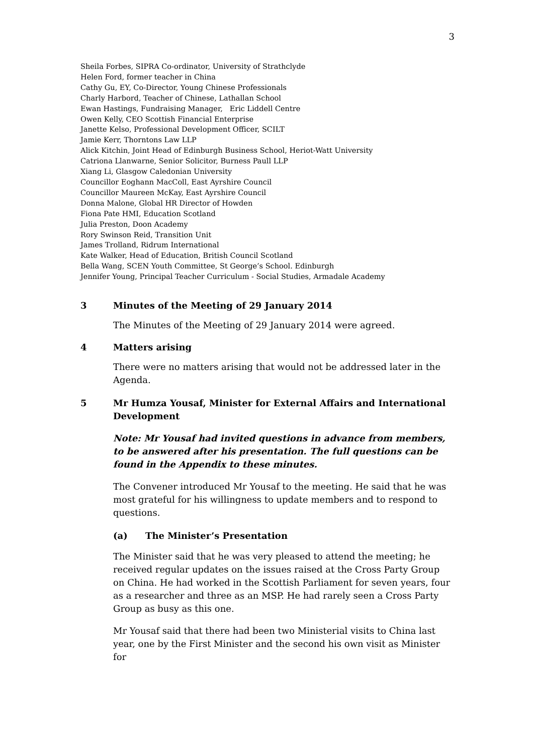3
Sheila Forbes, SIPRA Co-ordinator, University of Strathclyde
Helen Ford, former teacher in China
Cathy Gu, EY, Co-Director, Young Chinese Professionals
Charly Harbord, Teacher of Chinese, Lathallan School
Ewan Hastings, Fundraising Manager, Eric Liddell Centre
Owen Kelly, CEO Scottish Financial Enterprise
Janette Kelso, Professional Development Officer, SCILT
Jamie Kerr, Thorntons Law LLP
Alick Kitchin, Joint Head of Edinburgh Business School, Heriot-Watt University
Catriona Llanwarne, Senior Solicitor, Burness Paull LLP
Xiang Li, Glasgow Caledonian University
Councillor Eoghann MacColl, East Ayrshire Council
Councillor Maureen McKay, East Ayrshire Council
Donna Malone, Global HR Director of Howden
Fiona Pate HMI, Education Scotland
Julia Preston, Doon Academy
Rory Swinson Reid, Transition Unit
James Trolland, Ridrum International
Kate Walker, Head of Education, British Council Scotland
Bella Wang, SCEN Youth Committee, St George’s School. Edinburgh
Jennifer Young, Principal Teacher Curriculum - Social Studies, Armadale Academy
3 Minutes of the Meeting of 29 January 2014
The Minutes of the Meeting of 29 January 2014 were agreed.
4 Matters arising
There were no matters arising that would not be addressed later in the Agenda.
5 Mr Humza Yousaf, Minister for External Affairs and International Development
Note: Mr Yousaf had invited questions in advance from members, to be answered after his presentation. The full questions can be found in the Appendix to these minutes.
The Convener introduced Mr Yousaf to the meeting. He said that he was most grateful for his willingness to update members and to respond to questions.
(a) The Minister’s Presentation
The Minister said that he was very pleased to attend the meeting; he received regular updates on the issues raised at the Cross Party Group on China. He had worked in the Scottish Parliament for seven years, four as a researcher and three as an MSP. He had rarely seen a Cross Party Group as busy as this one.
Mr Yousaf said that there had been two Ministerial visits to China last year, one by the First Minister and the second his own visit as Minister for